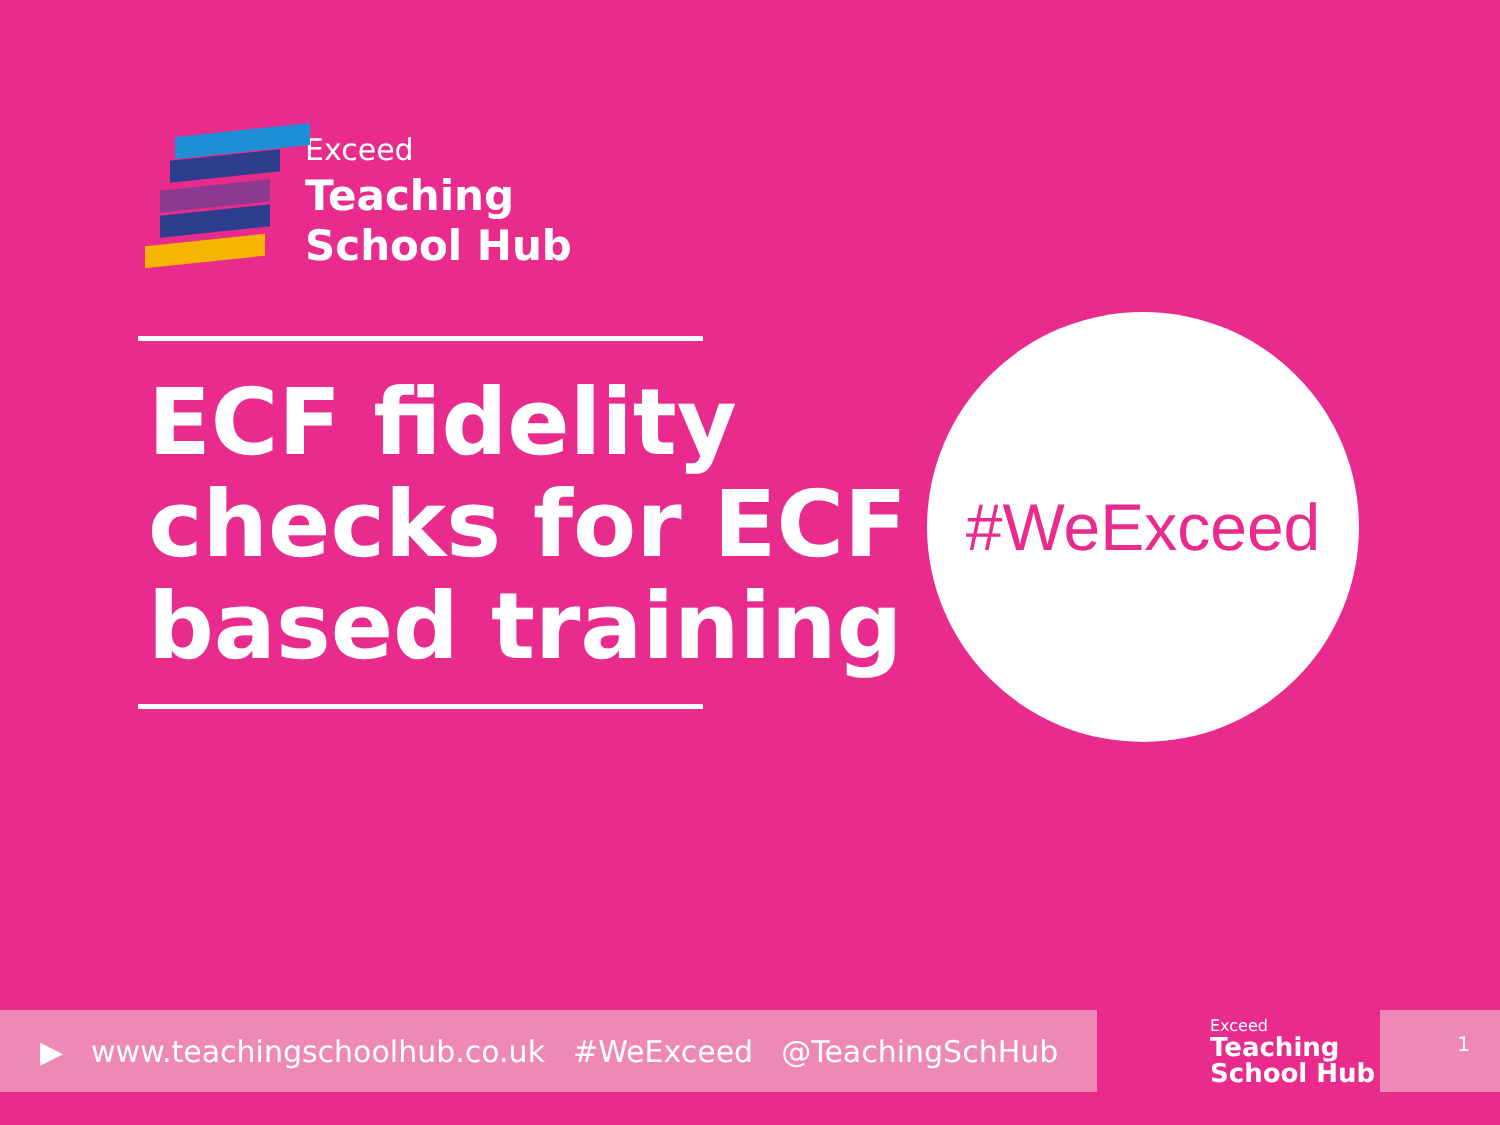Exceed
Teaching
School Hub
ECF fidelity
checks for ECF
based training
#WeExceed
▶ www.teachingschoolhub.co.uk #WeExceed @TeachingSchHub
Exceed
Teaching
School Hub
1